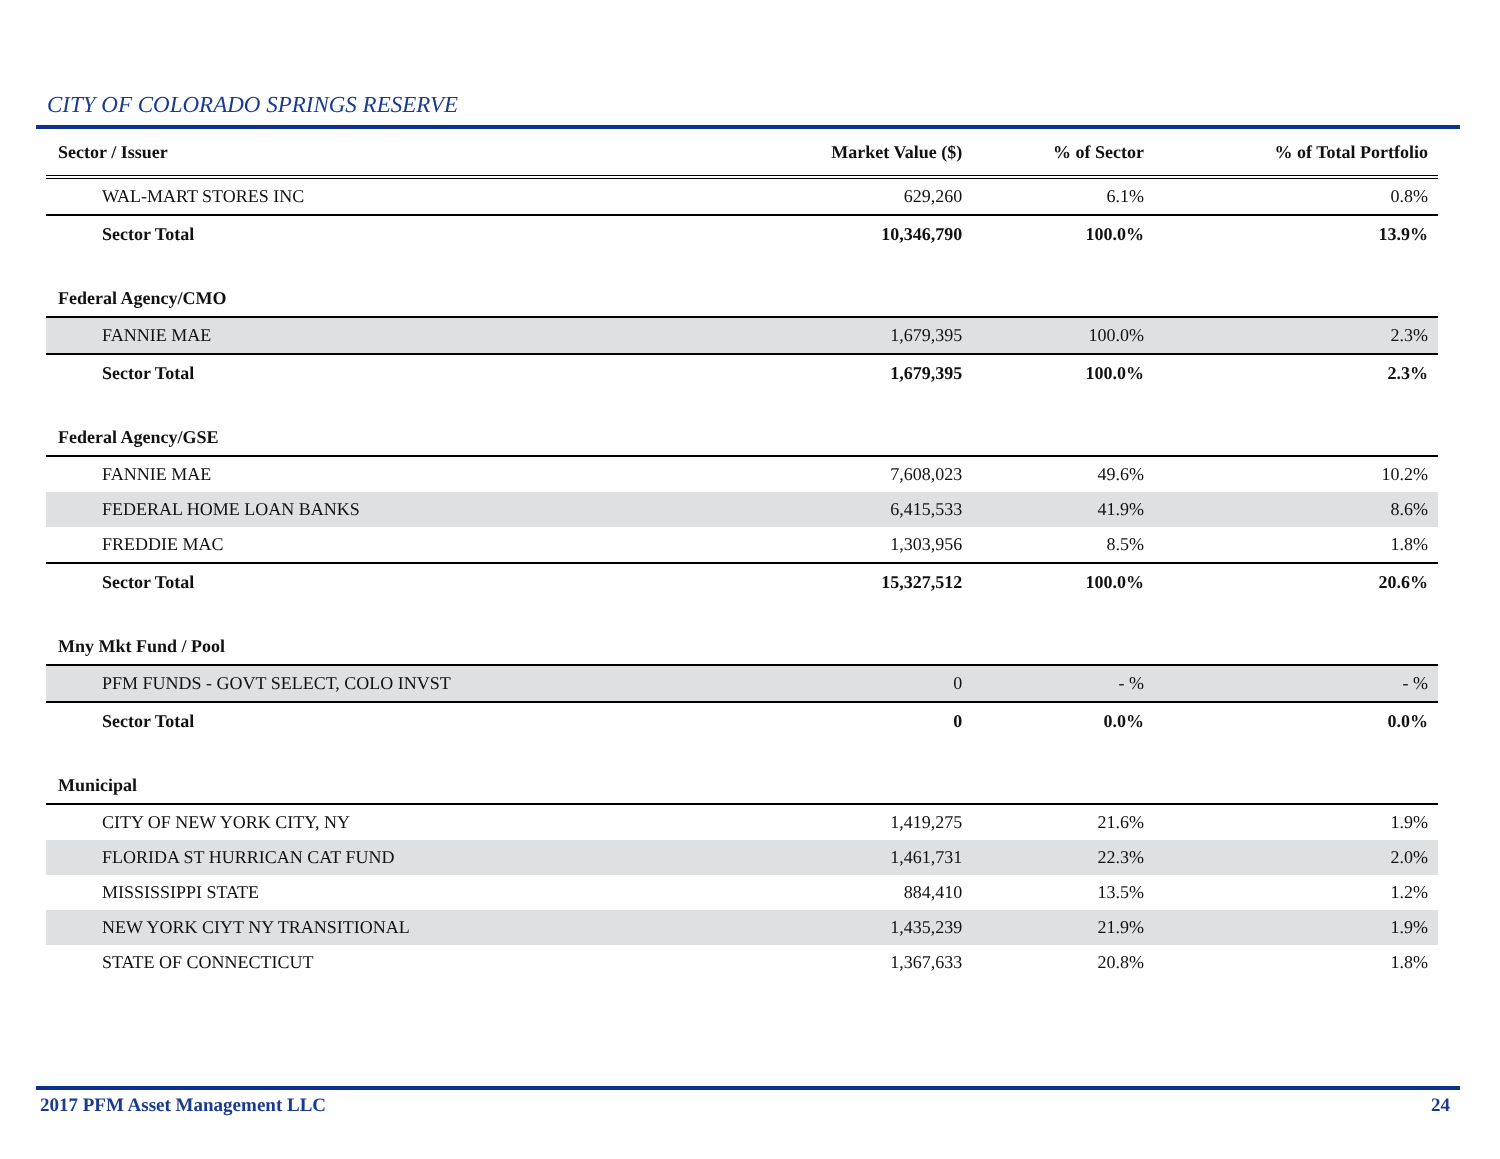CITY OF COLORADO SPRINGS RESERVE
| Sector / Issuer | Market Value ($) | % of Sector | % of Total Portfolio |
| --- | --- | --- | --- |
| WAL-MART STORES INC | 629,260 | 6.1% | 0.8% |
| Sector Total | 10,346,790 | 100.0% | 13.9% |
| Federal Agency/CMO | | | |
| FANNIE MAE | 1,679,395 | 100.0% | 2.3% |
| Sector Total | 1,679,395 | 100.0% | 2.3% |
| Federal Agency/GSE | | | |
| FANNIE MAE | 7,608,023 | 49.6% | 10.2% |
| FEDERAL HOME LOAN BANKS | 6,415,533 | 41.9% | 8.6% |
| FREDDIE MAC | 1,303,956 | 8.5% | 1.8% |
| Sector Total | 15,327,512 | 100.0% | 20.6% |
| Mny Mkt Fund / Pool | | | |
| PFM FUNDS - GOVT SELECT, COLO INVST | 0 | - % | - % |
| Sector Total | 0 | 0.0% | 0.0% |
| Municipal | | | |
| CITY OF NEW YORK CITY, NY | 1,419,275 | 21.6% | 1.9% |
| FLORIDA ST HURRICAN CAT FUND | 1,461,731 | 22.3% | 2.0% |
| MISSISSIPPI STATE | 884,410 | 13.5% | 1.2% |
| NEW YORK CIYT NY TRANSITIONAL | 1,435,239 | 21.9% | 1.9% |
| STATE OF CONNECTICUT | 1,367,633 | 20.8% | 1.8% |
2017 PFM Asset Management LLC 24